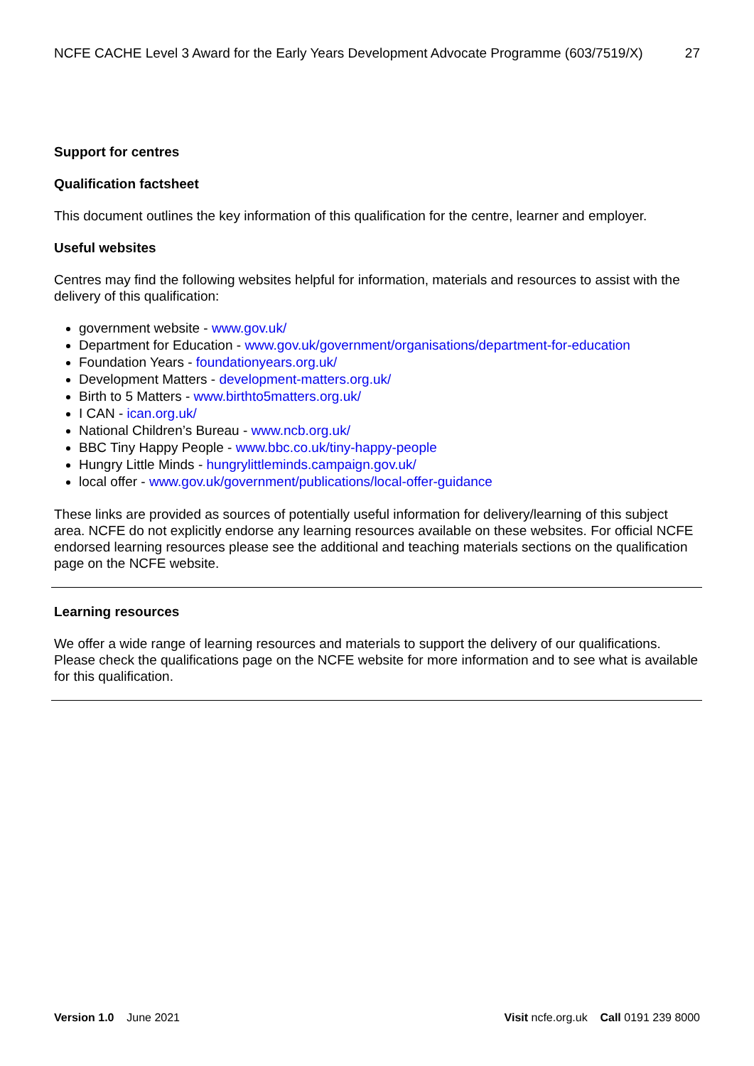NCFE CACHE Level 3 Award for the Early Years Development Advocate Programme (603/7519/X) 27
Support for centres
Qualification factsheet
This document outlines the key information of this qualification for the centre, learner and employer.
Useful websites
Centres may find the following websites helpful for information, materials and resources to assist with the delivery of this qualification:
government website - www.gov.uk/
Department for Education - www.gov.uk/government/organisations/department-for-education
Foundation Years - foundationyears.org.uk/
Development Matters - development-matters.org.uk/
Birth to 5 Matters - www.birthto5matters.org.uk/
I CAN - ican.org.uk/
National Children’s Bureau - www.ncb.org.uk/
BBC Tiny Happy People - www.bbc.co.uk/tiny-happy-people
Hungry Little Minds - hungrylittleminds.campaign.gov.uk/
local offer - www.gov.uk/government/publications/local-offer-guidance
These links are provided as sources of potentially useful information for delivery/learning of this subject area. NCFE do not explicitly endorse any learning resources available on these websites. For official NCFE endorsed learning resources please see the additional and teaching materials sections on the qualification page on the NCFE website.
Learning resources
We offer a wide range of learning resources and materials to support the delivery of our qualifications. Please check the qualifications page on the NCFE website for more information and to see what is available for this qualification.
Version 1.0 June 2021 Visit ncfe.org.uk Call 0191 239 8000